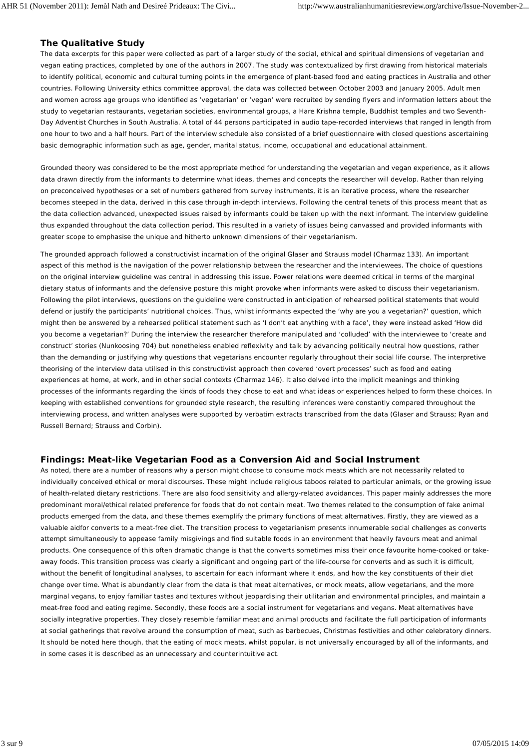AHR 51 (November 2011): Jemàl Nath and Desireé Prideaux: The Civi... http://www.australianhumanitiesreview.org/archive/Issue-November-2...
The Qualitative Study
The data excerpts for this paper were collected as part of a larger study of the social, ethical and spiritual dimensions of vegetarian and vegan eating practices, completed by one of the authors in 2007. The study was contextualized by first drawing from historical materials to identify political, economic and cultural turning points in the emergence of plant-based food and eating practices in Australia and other countries. Following University ethics committee approval, the data was collected between October 2003 and January 2005. Adult men and women across age groups who identified as ‘vegetarian’ or ‘vegan’ were recruited by sending flyers and information letters about the study to vegetarian restaurants, vegetarian societies, environmental groups, a Hare Krishna temple, Buddhist temples and two Seventh-Day Adventist Churches in South Australia. A total of 44 persons participated in audio tape-recorded interviews that ranged in length from one hour to two and a half hours. Part of the interview schedule also consisted of a brief questionnaire with closed questions ascertaining basic demographic information such as age, gender, marital status, income, occupational and educational attainment.
Grounded theory was considered to be the most appropriate method for understanding the vegetarian and vegan experience, as it allows data drawn directly from the informants to determine what ideas, themes and concepts the researcher will develop. Rather than relying on preconceived hypotheses or a set of numbers gathered from survey instruments, it is an iterative process, where the researcher becomes steeped in the data, derived in this case through in-depth interviews. Following the central tenets of this process meant that as the data collection advanced, unexpected issues raised by informants could be taken up with the next informant. The interview guideline thus expanded throughout the data collection period. This resulted in a variety of issues being canvassed and provided informants with greater scope to emphasise the unique and hitherto unknown dimensions of their vegetarianism.
The grounded approach followed a constructivist incarnation of the original Glaser and Strauss model (Charmaz 133). An important aspect of this method is the navigation of the power relationship between the researcher and the interviewees. The choice of questions on the original interview guideline was central in addressing this issue. Power relations were deemed critical in terms of the marginal dietary status of informants and the defensive posture this might provoke when informants were asked to discuss their vegetarianism. Following the pilot interviews, questions on the guideline were constructed in anticipation of rehearsed political statements that would defend or justify the participants’ nutritional choices. Thus, whilst informants expected the ‘why are you a vegetarian?’ question, which might then be answered by a rehearsed political statement such as ‘I don’t eat anything with a face’, they were instead asked ‘How did you become a vegetarian?’ During the interview the researcher therefore manipulated and ‘colluded’ with the interviewee to ‘create and construct’ stories (Nunkoosing 704) but nonetheless enabled reflexivity and talk by advancing politically neutral how questions, rather than the demanding or justifying why questions that vegetarians encounter regularly throughout their social life course. The interpretive theorising of the interview data utilised in this constructivist approach then covered ‘overt processes’ such as food and eating experiences at home, at work, and in other social contexts (Charmaz 146). It also delved into the implicit meanings and thinking processes of the informants regarding the kinds of foods they chose to eat and what ideas or experiences helped to form these choices. In keeping with established conventions for grounded style research, the resulting inferences were constantly compared throughout the interviewing process, and written analyses were supported by verbatim extracts transcribed from the data (Glaser and Strauss; Ryan and Russell Bernard; Strauss and Corbin).
Findings: Meat-like Vegetarian Food as a Conversion Aid and Social Instrument
As noted, there are a number of reasons why a person might choose to consume mock meats which are not necessarily related to individually conceived ethical or moral discourses. These might include religious taboos related to particular animals, or the growing issue of health-related dietary restrictions. There are also food sensitivity and allergy-related avoidances. This paper mainly addresses the more predominant moral/ethical related preference for foods that do not contain meat. Two themes related to the consumption of fake animal products emerged from the data, and these themes exemplify the primary functions of meat alternatives. Firstly, they are viewed as a valuable aidfor converts to a meat-free diet. The transition process to vegetarianism presents innumerable social challenges as converts attempt simultaneously to appease family misgivings and find suitable foods in an environment that heavily favours meat and animal products. One consequence of this often dramatic change is that the converts sometimes miss their once favourite home-cooked or take-away foods. This transition process was clearly a significant and ongoing part of the life-course for converts and as such it is difficult, without the benefit of longitudinal analyses, to ascertain for each informant where it ends, and how the key constituents of their diet change over time. What is abundantly clear from the data is that meat alternatives, or mock meats, allow vegetarians, and the more marginal vegans, to enjoy familiar tastes and textures without jeopardising their utilitarian and environmental principles, and maintain a meat-free food and eating regime. Secondly, these foods are a social instrument for vegetarians and vegans. Meat alternatives have socially integrative properties. They closely resemble familiar meat and animal products and facilitate the full participation of informants at social gatherings that revolve around the consumption of meat, such as barbecues, Christmas festivities and other celebratory dinners. It should be noted here though, that the eating of mock meats, whilst popular, is not universally encouraged by all of the informants, and in some cases it is described as an unnecessary and counterintuitive act.
3 sur 9 07/05/2015 14:09